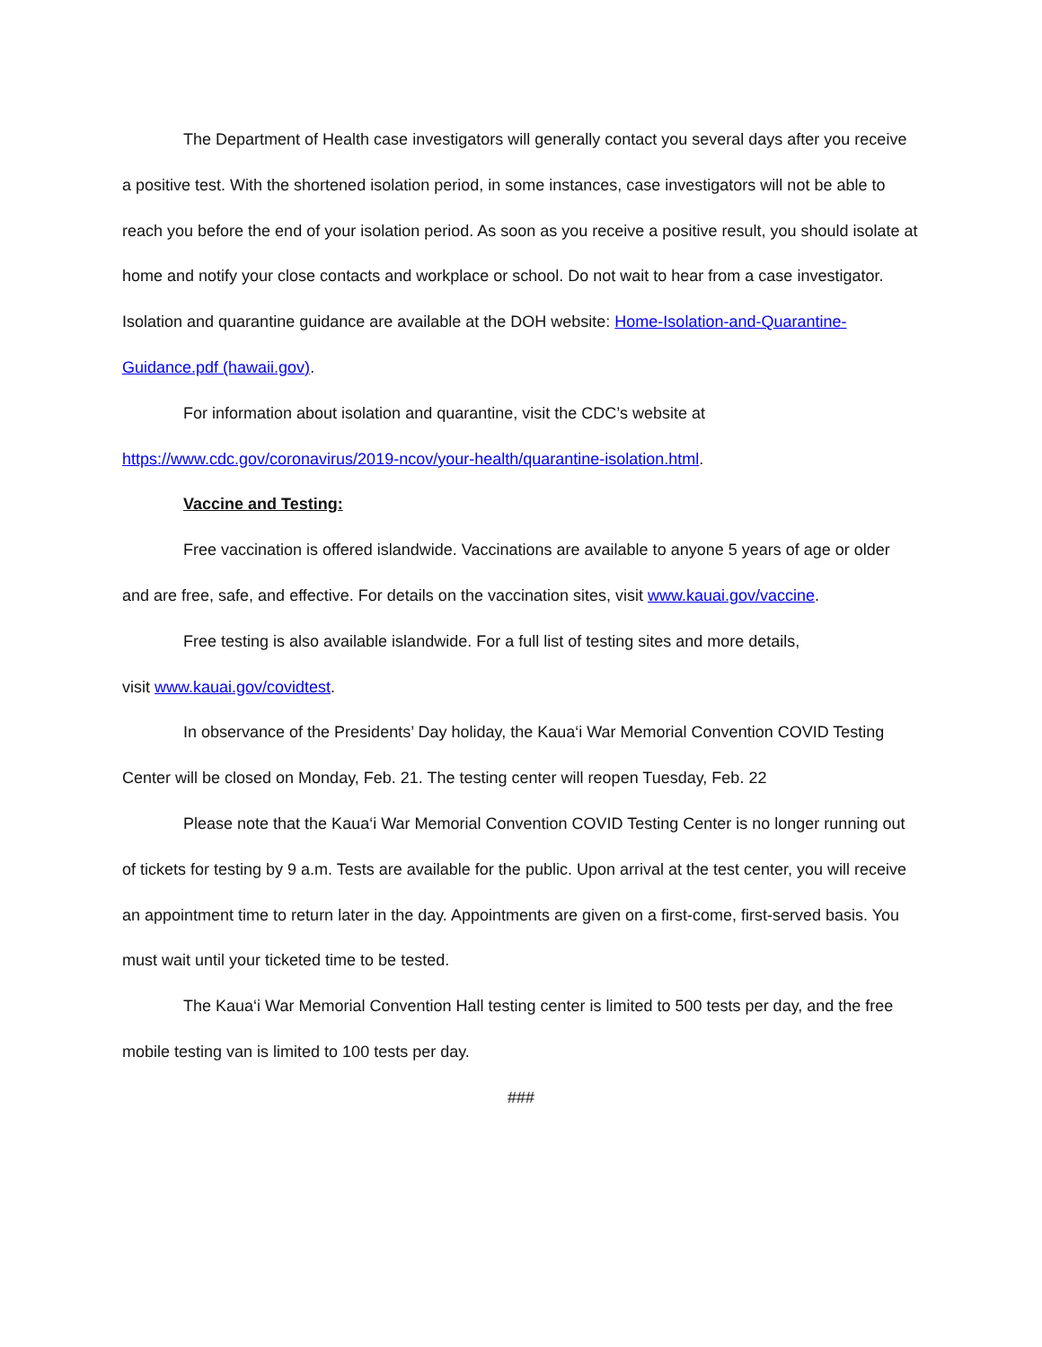The Department of Health case investigators will generally contact you several days after you receive a positive test. With the shortened isolation period, in some instances, case investigators will not be able to reach you before the end of your isolation period. As soon as you receive a positive result, you should isolate at home and notify your close contacts and workplace or school. Do not wait to hear from a case investigator. Isolation and quarantine guidance are available at the DOH website: Home-Isolation-and-Quarantine-Guidance.pdf (hawaii.gov).
For information about isolation and quarantine, visit the CDC’s website at
https://www.cdc.gov/coronavirus/2019-ncov/your-health/quarantine-isolation.html.
Vaccine and Testing:
Free vaccination is offered islandwide. Vaccinations are available to anyone 5 years of age or older and are free, safe, and effective. For details on the vaccination sites, visit www.kauai.gov/vaccine.
Free testing is also available islandwide. For a full list of testing sites and more details,
visit www.kauai.gov/covidtest.
In observance of the Presidents’ Day holiday, the Kaua‘i War Memorial Convention COVID Testing Center will be closed on Monday, Feb. 21. The testing center will reopen Tuesday, Feb. 22
Please note that the Kaua‘i War Memorial Convention COVID Testing Center is no longer running out of tickets for testing by 9 a.m. Tests are available for the public. Upon arrival at the test center, you will receive an appointment time to return later in the day. Appointments are given on a first-come, first-served basis. You must wait until your ticketed time to be tested.
The Kaua‘i War Memorial Convention Hall testing center is limited to 500 tests per day, and the free mobile testing van is limited to 100 tests per day.
###